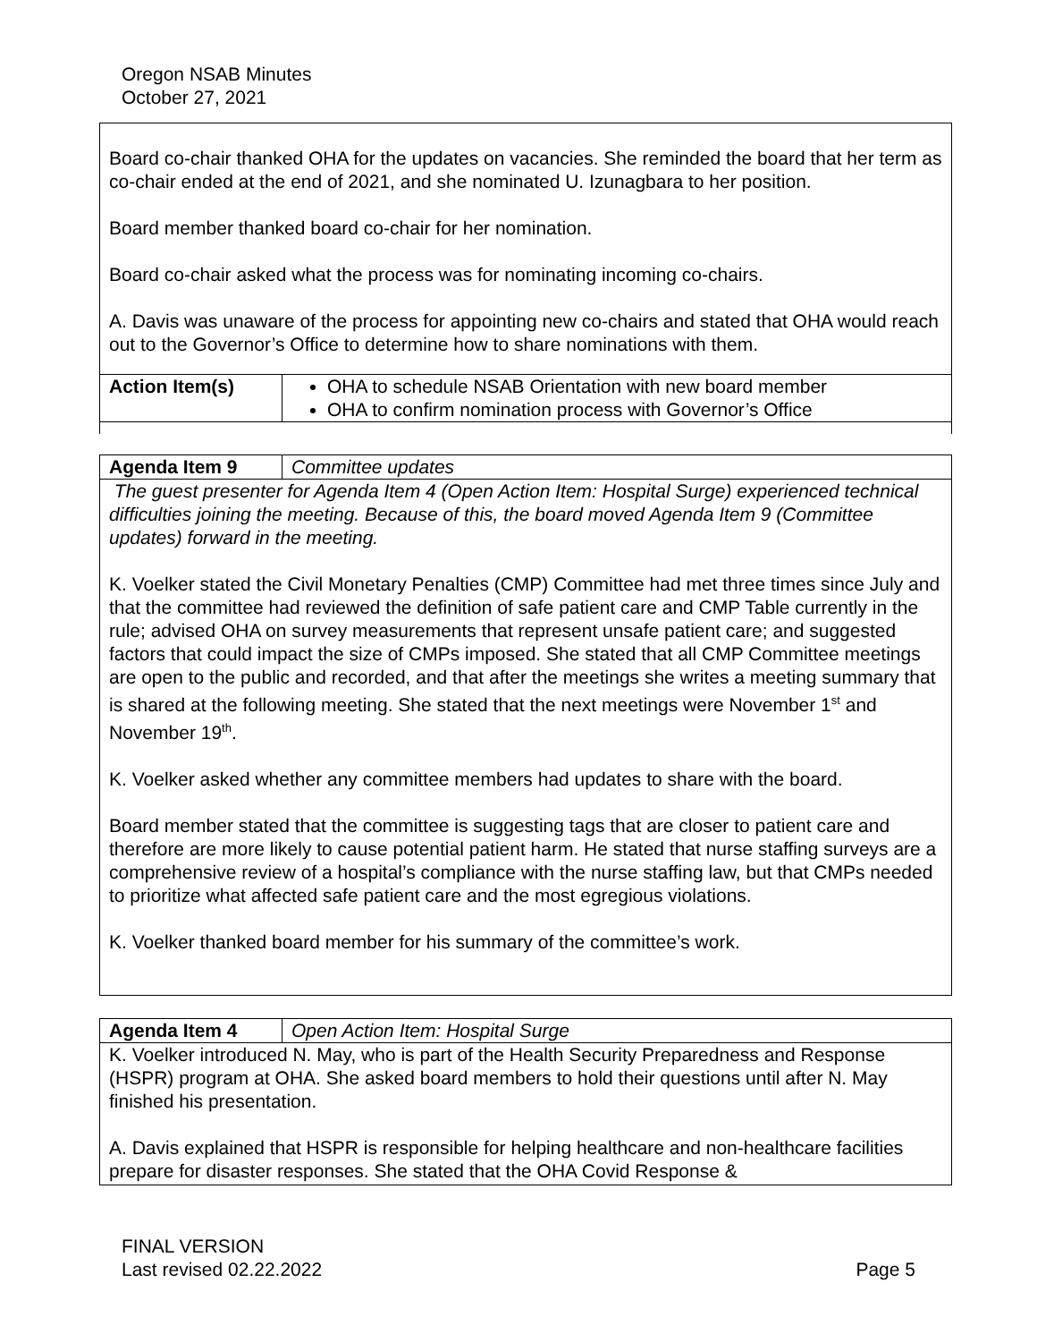Oregon NSAB Minutes
October 27, 2021
Board co-chair thanked OHA for the updates on vacancies. She reminded the board that her term as co-chair ended at the end of 2021, and she nominated U. Izunagbara to her position.
Board member thanked board co-chair for her nomination.
Board co-chair asked what the process was for nominating incoming co-chairs.
A. Davis was unaware of the process for appointing new co-chairs and stated that OHA would reach out to the Governor’s Office to determine how to share nominations with them.
| Action Item(s) | OHA to schedule NSAB Orientation with new board member OHA to confirm nomination process with Governor’s Office |
| Agenda Item 9 | Committee updates |
The guest presenter for Agenda Item 4 (Open Action Item: Hospital Surge) experienced technical difficulties joining the meeting. Because of this, the board moved Agenda Item 9 (Committee updates) forward in the meeting.
K. Voelker stated the Civil Monetary Penalties (CMP) Committee had met three times since July and that the committee had reviewed the definition of safe patient care and CMP Table currently in the rule; advised OHA on survey measurements that represent unsafe patient care; and suggested factors that could impact the size of CMPs imposed. She stated that all CMP Committee meetings are open to the public and recorded, and that after the meetings she writes a meeting summary that is shared at the following meeting. She stated that the next meetings were November 1<sup>st</sup> and November 19<sup>th</sup>.
K. Voelker asked whether any committee members had updates to share with the board.
Board member stated that the committee is suggesting tags that are closer to patient care and therefore are more likely to cause potential patient harm. He stated that nurse staffing surveys are a comprehensive review of a hospital’s compliance with the nurse staffing law, but that CMPs needed to prioritize what affected safe patient care and the most egregious violations.
K. Voelker thanked board member for his summary of the committee’s work.
| Agenda Item 4 | Open Action Item: Hospital Surge |
K. Voelker introduced N. May, who is part of the Health Security Preparedness and Response (HSPR) program at OHA. She asked board members to hold their questions until after N. May finished his presentation.
A. Davis explained that HSPR is responsible for helping healthcare and non-healthcare facilities prepare for disaster responses. She stated that the OHA Covid Response &
FINAL VERSION
Last revised 02.22.2022 Page 5